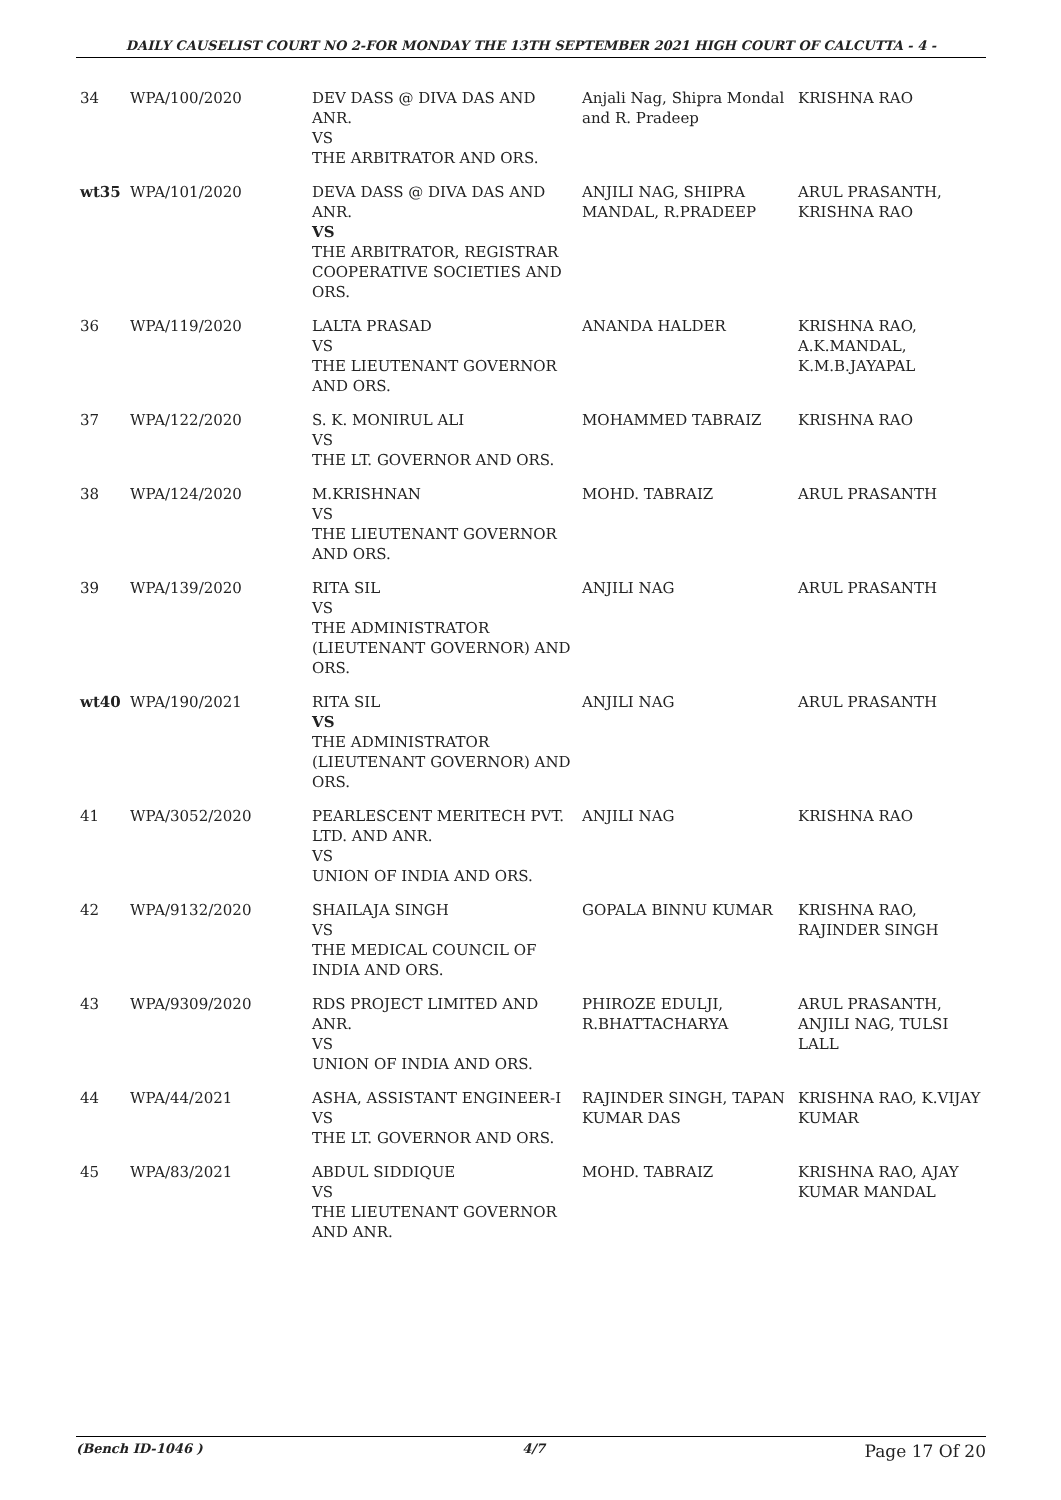DAILY CAUSELIST COURT NO 2-FOR MONDAY THE 13TH SEPTEMBER 2021 HIGH COURT OF CALCUTTA - 4 -
| 34 | WPA/100/2020 | DEV DASS @ DIVA DAS AND ANR. VS THE ARBITRATOR AND ORS. | Anjali Nag, Shipra Mondal and R. Pradeep | KRISHNA RAO |
| wt35 | WPA/101/2020 | DEVA DASS @ DIVA DAS AND ANR. VS THE ARBITRATOR, REGISTRAR COOPERATIVE SOCIETIES AND ORS. | ANJILI NAG, SHIPRA MANDAL, R.PRADEEP | ARUL PRASANTH, KRISHNA RAO |
| 36 | WPA/119/2020 | LALTA PRASAD VS THE LIEUTENANT GOVERNOR AND ORS. | ANANDA HALDER | KRISHNA RAO, A.K.MANDAL, K.M.B.JAYAPAL |
| 37 | WPA/122/2020 | S. K. MONIRUL ALI VS THE LT. GOVERNOR AND ORS. | MOHAMMED TABRAIZ | KRISHNA RAO |
| 38 | WPA/124/2020 | M.KRISHNAN VS THE LIEUTENANT GOVERNOR AND ORS. | MOHD. TABRAIZ | ARUL PRASANTH |
| 39 | WPA/139/2020 | RITA SIL VS THE ADMINISTRATOR (LIEUTENANT GOVERNOR) AND ORS. | ANJILI NAG | ARUL PRASANTH |
| wt40 | WPA/190/2021 | RITA SIL VS THE ADMINISTRATOR (LIEUTENANT GOVERNOR) AND ORS. | ANJILI NAG | ARUL PRASANTH |
| 41 | WPA/3052/2020 | PEARLESCENT MERITECH PVT. LTD. AND ANR. VS UNION OF INDIA AND ORS. | ANJILI NAG | KRISHNA RAO |
| 42 | WPA/9132/2020 | SHAILAJA SINGH VS THE MEDICAL COUNCIL OF INDIA AND ORS. | GOPALA BINNU KUMAR | KRISHNA RAO, RAJINDER SINGH |
| 43 | WPA/9309/2020 | RDS PROJECT LIMITED AND ANR. VS UNION OF INDIA AND ORS. | PHIROZE EDULJI, R.BHATTACHARYA | ARUL PRASANTH, ANJILI NAG, TULSI LALL |
| 44 | WPA/44/2021 | ASHA, ASSISTANT ENGINEER-I VS THE LT. GOVERNOR AND ORS. | RAJINDER SINGH, TAPAN KUMAR DAS | KRISHNA RAO, K.VIJAY KUMAR |
| 45 | WPA/83/2021 | ABDUL SIDDIQUE VS THE LIEUTENANT GOVERNOR AND ANR. | MOHD. TABRAIZ | KRISHNA RAO, AJAY KUMAR MANDAL |
(Bench ID-1046 ) 4/7 Page 17 Of 20